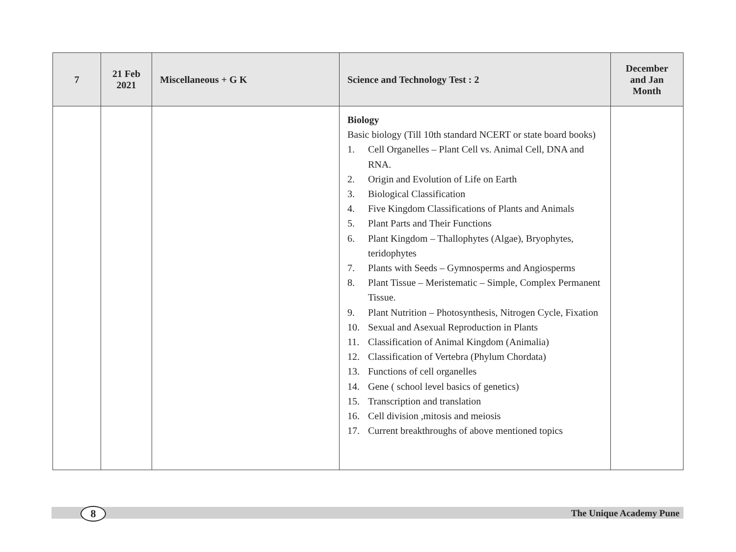| 7 | 21 Feb 2021 | Miscellaneous + G K | Science and Technology Test : 2 | December and Jan Month |
| --- | --- | --- | --- | --- |
| | | | Biology Basic biology (Till 10th standard NCERT or state board books) 1. Cell Organelles – Plant Cell vs. Animal Cell, DNA and RNA. 2. Origin and Evolution of Life on Earth 3. Biological Classification 4. Five Kingdom Classifications of Plants and Animals 5. Plant Parts and Their Functions 6. Plant Kingdom – Thallophytes (Algae), Bryophytes, teridophytes 7. Plants with Seeds – Gymnosperms and Angiosperms 8. Plant Tissue – Meristematic – Simple, Complex Permanent Tissue. 9. Plant Nutrition – Photosynthesis, Nitrogen Cycle, Fixation 10. Sexual and Asexual Reproduction in Plants 11. Classification of Animal Kingdom (Animalia) 12. Classification of Vertebra (Phylum Chordata) 13. Functions of cell organelles 14. Gene ( school level basics of genetics) 15. Transcription and translation 16. Cell division ,mitosis and meiosis 17. Current breakthroughs of above mentioned topics | |
8 The Unique Academy Pune